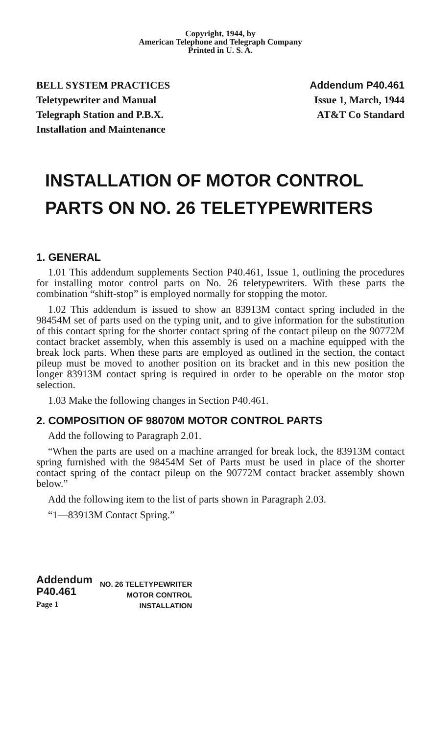Copyright, 1944, by
American Telephone and Telegraph Company
Printed in U. S. A.
BELL SYSTEM PRACTICES
Teletypewriter and Manual
Telegraph Station and P.B.X.
Installation and Maintenance
Addendum P40.461
Issue 1, March, 1944
AT&T Co Standard
INSTALLATION OF MOTOR CONTROL PARTS ON NO. 26 TELETYPEWRITERS
1. GENERAL
1.01 This addendum supplements Section P40.461, Issue 1, outlining the procedures for installing motor control parts on No. 26 teletypewriters. With these parts the combination “shift-stop” is employed normally for stopping the motor.
1.02 This addendum is issued to show an 83913M contact spring included in the 98454M set of parts used on the typing unit, and to give information for the substitution of this contact spring for the shorter contact spring of the contact pileup on the 90772M contact bracket assembly, when this assembly is used on a machine equipped with the break lock parts. When these parts are employed as outlined in the section, the contact pileup must be moved to another position on its bracket and in this new position the longer 83913M contact spring is required in order to be operable on the motor stop selection.
1.03 Make the following changes in Section P40.461.
2. COMPOSITION OF 98070M MOTOR CONTROL PARTS
Add the following to Paragraph 2.01.
“When the parts are used on a machine arranged for break lock, the 83913M contact spring furnished with the 98454M Set of Parts must be used in place of the shorter contact spring of the contact pileup on the 90772M contact bracket assembly shown below.”
Add the following item to the list of parts shown in Paragraph 2.03.
“1—83913M Contact Spring.”
Addendum
P40.461
Page 1
NO. 26 TELETYPEWRITER
MOTOR CONTROL
INSTALLATION